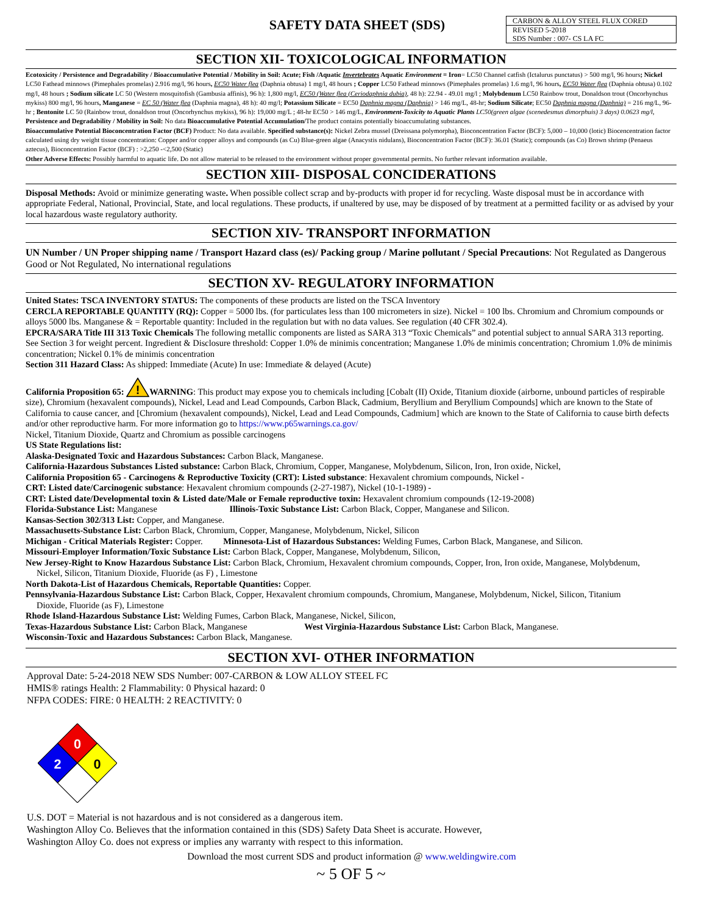SAFETY DATA SHEET (SDS)
| CARBON & ALLOY STEEL FLUX CORED |
| REVISED 5-2018 SDS Number : 007- CS LA FC |
SECTION XII- TOXICOLOGICAL INFORMATION
Ecotoxicity / Persistence and Degradability / Bioaccumulative Potential / Mobility in Soil: Acute; Fish /Aquatic Invertebrates Aquatic Environment = Iron= LC50 Channel catfish (Ictalurus punctatus) > 500 mg/l, 96 hours; Nickel LC50 Fathead minnows (Pimephales promelas) 2.916 mg/l, 96 hours, EC50 Water flea (Daphnia obtusa) 1 mg/l, 48 hours ; Copper LC50 Fathead minnows (Pimephales promelas) 1.6 mg/l, 96 hours, EC50 Water flea (Daphnia obtusa) 0.102 mg/l, 48 hours ; Sodium silicate LC 50 (Western mosquitofish (Gambusia affinis), 96 h): 1,800 mg/l, EC50 (Water flea (Ceriodaphnia dubia), 48 h): 22.94 - 49.01 mg/l ; Molybdenum LC50 Rainbow trout, Donaldson trout (Oncorhynchus mykiss) 800 mg/l, 96 hours, Manganese = EC 50 (Water flea (Daphnia magna), 48 h): 40 mg/l; Potassium Silicate = EC50 Daphnia magna (Daphnia) > 146 mg/L, 48-hr; Sodium Silicate; EC50 Daphnia magna (Daphnia) = 216 mg/L, 96-hr ; Bentonite LC 50 (Rainbow trout, donaldson trout (Oncorhynchus mykiss), 96 h): 19,000 mg/L ; 48-hr EC50 > 146 mg/L, Environment-Toxicity to Aquatic Plants LC50(green algae (scenedesmus dimorphuis) 3 days) 0.0623 mg/l, Persistence and Degradability / Mobility in Soil: No data Bioaccumulative Potential Accumulation/The product contains potentially bioaccumulating substances.
Bioaccumulative Potential Bioconcentration Factor (BCF) Product: No data available. Specified substance(s): Nickel Zebra mussel (Dreissana polymorpha), Bioconcentration Factor (BCF): 5,000 – 10,000 (lotic) Biocencentration factor calculated using dry weight tissue concentration: Copper and/or copper alloys and compounds (as Cu) Blue-green algae (Anacystis nidulans), Bioconcentration Factor (BCF): 36.01 (Static); compounds (as Co) Brown shrimp (Penaeus aztecus), Bioconcentration Factor (BCF) : >2,250 -<2,500 (Static)
Other Adverse Effects: Possibly harmful to aquatic life. Do not allow material to be released to the environment without proper governmental permits. No further relevant information available.
SECTION XIII- DISPOSAL CONCIDERATIONS
Disposal Methods: Avoid or minimize generating waste. When possible collect scrap and by-products with proper id for recycling. Waste disposal must be in accordance with appropriate Federal, National, Provincial, State, and local regulations. These products, if unaltered by use, may be disposed of by treatment at a permitted facility or as advised by your local hazardous waste regulatory authority.
SECTION XIV- TRANSPORT INFORMATION
UN Number / UN Proper shipping name / Transport Hazard class (es)/ Packing group / Marine pollutant / Special Precautions: Not Regulated as Dangerous Good or Not Regulated, No international regulations
SECTION XV- REGULATORY INFORMATION
United States: TSCA INVENTORY STATUS: The components of these products are listed on the TSCA Inventory
CERCLA REPORTABLE QUANTITY (RQ): Copper = 5000 lbs. (for particulates less than 100 micrometers in size). Nickel = 100 lbs. Chromium and Chromium compounds or alloys 5000 lbs. Manganese & = Reportable quantity: Included in the regulation but with no data values. See regulation (40 CFR 302.4).
EPCRA/SARA Title III 313 Toxic Chemicals The following metallic components are listed as SARA 313 “Toxic Chemicals” and potential subject to annual SARA 313 reporting. See Section 3 for weight percent. Ingredient & Disclosure threshold: Copper 1.0% de minimis concentration; Manganese 1.0% de minimis concentration; Chromium 1.0% de minimis concentration; Nickel 0.1% de minimis concentration
Section 311 Hazard Class: As shipped: Immediate (Acute) In use: Immediate & delayed (Acute)
California Proposition 65:
!
WARNING: This product may expose you to chemicals including [Cobalt (II) Oxide, Titanium dioxide (airborne, unbound particles of respirable size), Chromium (hexavalent compounds), Nickel, Lead and Lead Compounds, Carbon Black, Cadmium, Beryllium and Beryllium Compounds] which are known to the State of California to cause cancer, and [Chromium (hexavalent compounds), Nickel, Lead and Lead Compounds, Cadmium] which are known to the State of California to cause birth defects and/or other reproductive harm. For more information go to https://www.p65warnings.ca.gov/
Nickel, Titanium Dioxide, Quartz and Chromium as possible carcinogens
US State Regulations list:
Alaska-Designated Toxic and Hazardous Substances: Carbon Black, Manganese.
California-Hazardous Substances Listed substance: Carbon Black, Chromium, Copper, Manganese, Molybdenum, Silicon, Iron, Iron oxide, Nickel,
California Proposition 65 - Carcinogens & Reproductive Toxicity (CRT): Listed substance: Hexavalent chromium compounds, Nickel -
CRT: Listed date/Carcinogenic substance: Hexavalent chromium compounds (2-27-1987), Nickel (10-1-1989) -
CRT: Listed date/Developmental toxin & Listed date/Male or Female reproductive toxin: Hexavalent chromium compounds (12-19-2008)
Florida-Substance List: Manganese Illinois-Toxic Substance List: Carbon Black, Copper, Manganese and Silicon.
Kansas-Section 302/313 List: Copper, and Manganese.
Massachusetts-Substance List: Carbon Black, Chromium, Copper, Manganese, Molybdenum, Nickel, Silicon
Michigan - Critical Materials Register: Copper. Minnesota-List of Hazardous Substances: Welding Fumes, Carbon Black, Manganese, and Silicon.
Missouri-Employer Information/Toxic Substance List: Carbon Black, Copper, Manganese, Molybdenum, Silicon,
New Jersey-Right to Know Hazardous Substance List: Carbon Black, Chromium, Hexavalent chromium compounds, Copper, Iron, Iron oxide, Manganese, Molybdenum,
Nickel, Silicon, Titanium Dioxide, Fluoride (as F) , Limestone
North Dakota-List of Hazardous Chemicals, Reportable Quantities: Copper.
Pennsylvania-Hazardous Substance List: Carbon Black, Copper, Hexavalent chromium compounds, Chromium, Manganese, Molybdenum, Nickel, Silicon, Titanium
Dioxide, Fluoride (as F), Limestone
Rhode Island-Hazardous Substance List: Welding Fumes, Carbon Black, Manganese, Nickel, Silicon,
Texas-Hazardous Substance List: Carbon Black, Manganese West Virginia-Hazardous Substance List: Carbon Black, Manganese.
Wisconsin-Toxic and Hazardous Substances: Carbon Black, Manganese.
SECTION XVI- OTHER INFORMATION
Approval Date: 5-24-2018 NEW SDS Number: 007-CARBON & LOW ALLOY STEEL FC
HMIS® ratings Health: 2 Flammability: 0 Physical hazard: 0
NFPA CODES: FIRE: 0 HEALTH: 2 REACTIVITY: 0
0
2
0
U.S. DOT = Material is not hazardous and is not considered as a dangerous item.
Washington Alloy Co. Believes that the information contained in this (SDS) Safety Data Sheet is accurate. However,
Washington Alloy Co. does not express or implies any warranty with respect to this information.
Download the most current SDS and product information @ www.weldingwire.com
~ 5 OF 5 ~